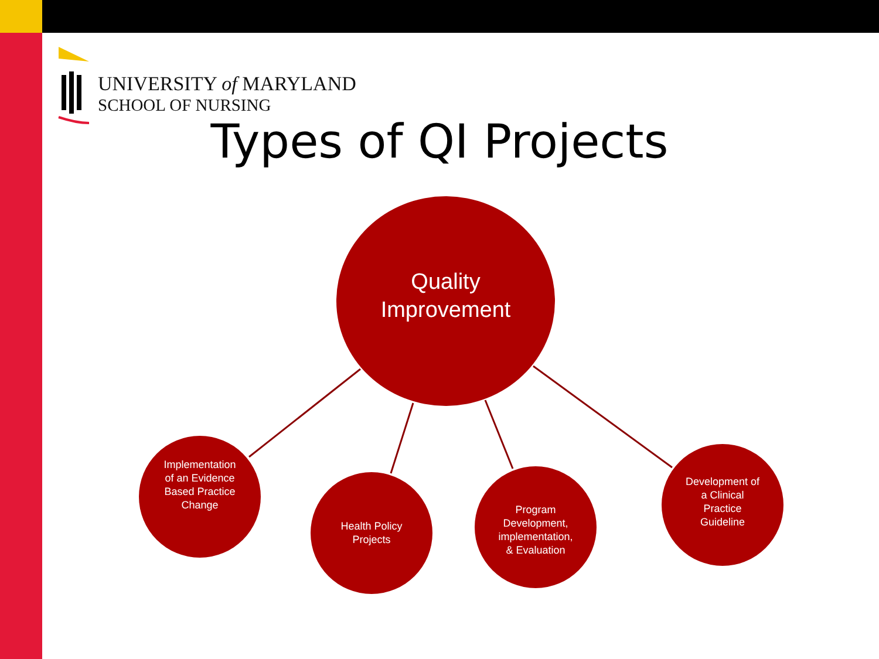UNIVERSITY of MARYLAND
SCHOOL OF NURSING
Types of QI Projects
Quality
Improvement
Implementation
of an Evidence
Based Practice
Change
Health Policy
Projects
Program
Development,
implementation,
& Evaluation
Development of
a Clinical
Practice
Guideline